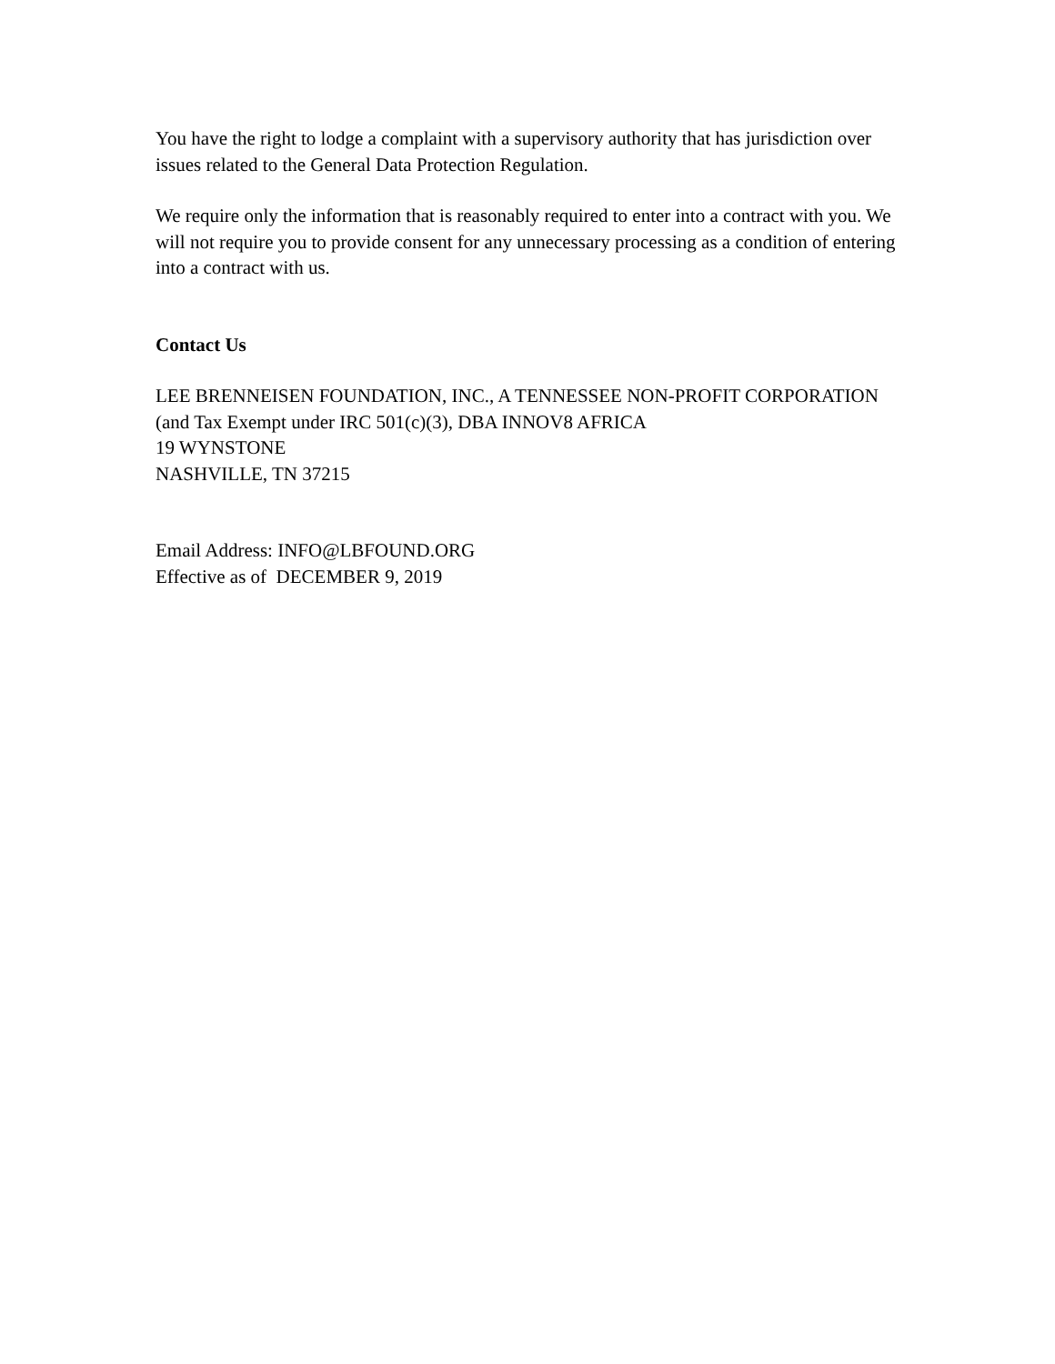You have the right to lodge a complaint with a supervisory authority that has jurisdiction over issues related to the General Data Protection Regulation.
We require only the information that is reasonably required to enter into a contract with you. We will not require you to provide consent for any unnecessary processing as a condition of entering into a contract with us.
Contact Us
LEE BRENNEISEN FOUNDATION, INC., A TENNESSEE NON-PROFIT CORPORATION (and Tax Exempt under IRC 501(c)(3), DBA INNOV8 AFRICA
19 WYNSTONE
NASHVILLE, TN 37215
Email Address: INFO@LBFOUND.ORG
Effective as of DECEMBER 9, 2019